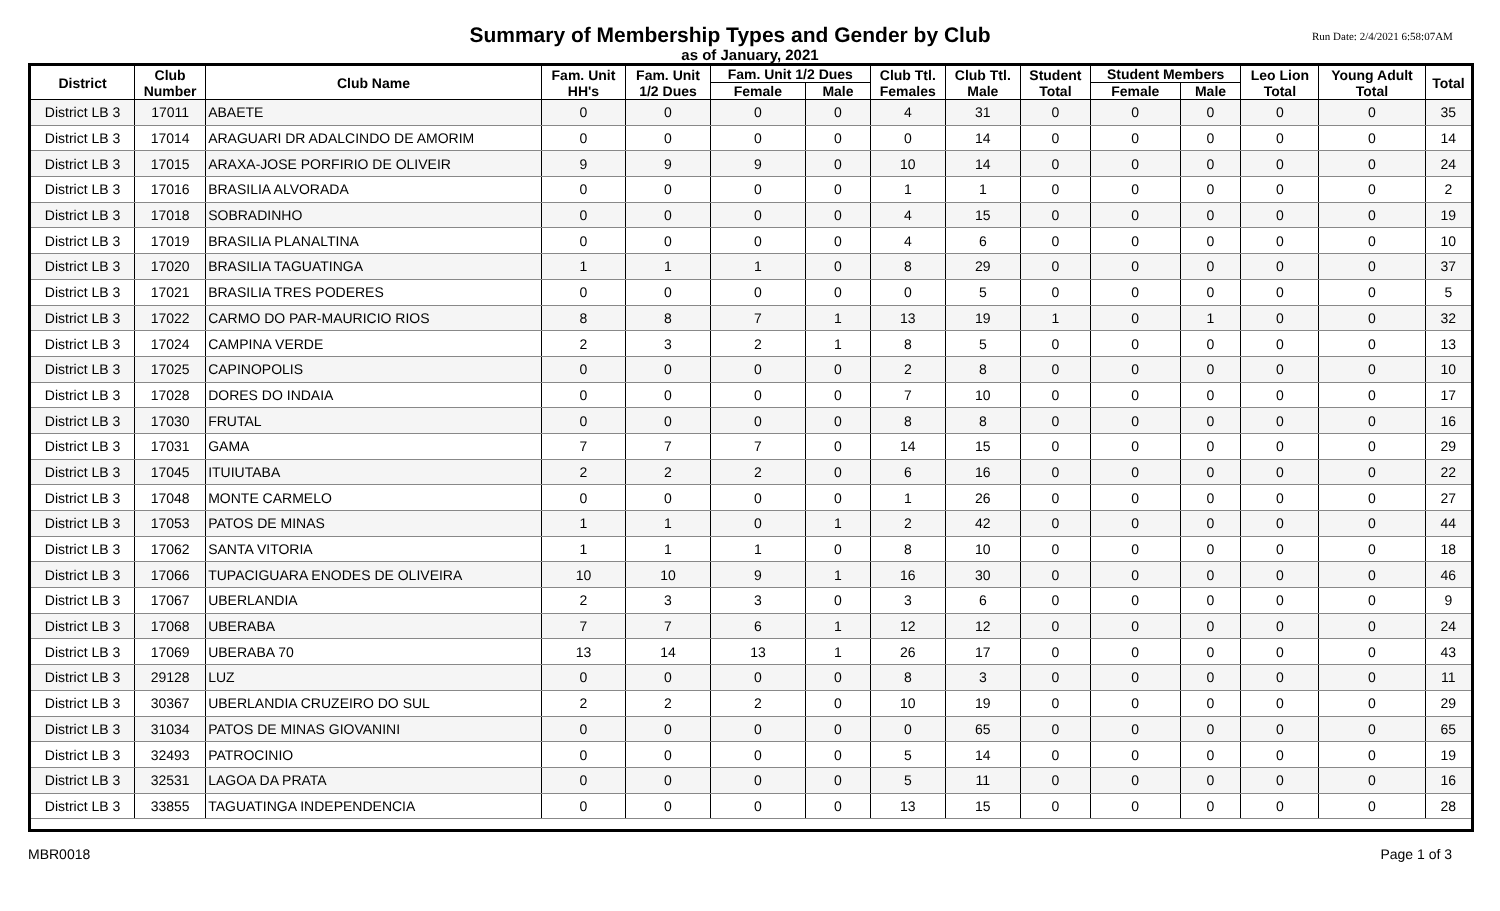Summary of Membership Types and Gender by Club
Run Date: 2/4/2021 6:58:07AM
as of January, 2021
| District | Club Number | Club Name | Fam. Unit HH's | Fam. Unit 1/2 Dues | Fam. Unit 1/2 Dues | | Club Ttl. Females | Club Ttl. Male | Student Total | Student Members | | Leo Lion Total | Young Adult Total | Total |
| --- | --- | --- | --- | --- | --- | --- | --- | --- | --- | --- | --- | --- | --- | --- |
| | | | | | Female | Male | | | | Female | Male | | | |
| District LB 3 | 17011 | ABAETE | 0 | 0 | 0 | 0 | 4 | 31 | 0 | 0 | 0 | 0 | 0 | 35 |
| District LB 3 | 17014 | ARAGUARI DR ADALCINDO DE AMORIM | 0 | 0 | 0 | 0 | 0 | 14 | 0 | 0 | 0 | 0 | 0 | 14 |
| District LB 3 | 17015 | ARAXA-JOSE PORFIRIO DE OLIVEIR | 9 | 9 | 9 | 0 | 10 | 14 | 0 | 0 | 0 | 0 | 0 | 24 |
| District LB 3 | 17016 | BRASILIA ALVORADA | 0 | 0 | 0 | 0 | 1 | 1 | 0 | 0 | 0 | 0 | 0 | 2 |
| District LB 3 | 17018 | SOBRADINHO | 0 | 0 | 0 | 0 | 4 | 15 | 0 | 0 | 0 | 0 | 0 | 19 |
| District LB 3 | 17019 | BRASILIA PLANALTINA | 0 | 0 | 0 | 0 | 4 | 6 | 0 | 0 | 0 | 0 | 0 | 10 |
| District LB 3 | 17020 | BRASILIA TAGUATINGA | 1 | 1 | 1 | 0 | 8 | 29 | 0 | 0 | 0 | 0 | 0 | 37 |
| District LB 3 | 17021 | BRASILIA TRES PODERES | 0 | 0 | 0 | 0 | 0 | 5 | 0 | 0 | 0 | 0 | 0 | 5 |
| District LB 3 | 17022 | CARMO DO PAR-MAURICIO RIOS | 8 | 8 | 7 | 1 | 13 | 19 | 1 | 0 | 1 | 0 | 0 | 32 |
| District LB 3 | 17024 | CAMPINA VERDE | 2 | 3 | 2 | 1 | 8 | 5 | 0 | 0 | 0 | 0 | 0 | 13 |
| District LB 3 | 17025 | CAPINOPOLIS | 0 | 0 | 0 | 0 | 2 | 8 | 0 | 0 | 0 | 0 | 0 | 10 |
| District LB 3 | 17028 | DORES DO INDAIA | 0 | 0 | 0 | 0 | 7 | 10 | 0 | 0 | 0 | 0 | 0 | 17 |
| District LB 3 | 17030 | FRUTAL | 0 | 0 | 0 | 0 | 8 | 8 | 0 | 0 | 0 | 0 | 0 | 16 |
| District LB 3 | 17031 | GAMA | 7 | 7 | 7 | 0 | 14 | 15 | 0 | 0 | 0 | 0 | 0 | 29 |
| District LB 3 | 17045 | ITUIUTABA | 2 | 2 | 2 | 0 | 6 | 16 | 0 | 0 | 0 | 0 | 0 | 22 |
| District LB 3 | 17048 | MONTE CARMELO | 0 | 0 | 0 | 0 | 1 | 26 | 0 | 0 | 0 | 0 | 0 | 27 |
| District LB 3 | 17053 | PATOS DE MINAS | 1 | 1 | 0 | 1 | 2 | 42 | 0 | 0 | 0 | 0 | 0 | 44 |
| District LB 3 | 17062 | SANTA VITORIA | 1 | 1 | 1 | 0 | 8 | 10 | 0 | 0 | 0 | 0 | 0 | 18 |
| District LB 3 | 17066 | TUPACIGUARA ENODES DE OLIVEIRA | 10 | 10 | 9 | 1 | 16 | 30 | 0 | 0 | 0 | 0 | 0 | 46 |
| District LB 3 | 17067 | UBERLANDIA | 2 | 3 | 3 | 0 | 3 | 6 | 0 | 0 | 0 | 0 | 0 | 9 |
| District LB 3 | 17068 | UBERABA | 7 | 7 | 6 | 1 | 12 | 12 | 0 | 0 | 0 | 0 | 0 | 24 |
| District LB 3 | 17069 | UBERABA 70 | 13 | 14 | 13 | 1 | 26 | 17 | 0 | 0 | 0 | 0 | 0 | 43 |
| District LB 3 | 29128 | LUZ | 0 | 0 | 0 | 0 | 8 | 3 | 0 | 0 | 0 | 0 | 0 | 11 |
| District LB 3 | 30367 | UBERLANDIA CRUZEIRO DO SUL | 2 | 2 | 2 | 0 | 10 | 19 | 0 | 0 | 0 | 0 | 0 | 29 |
| District LB 3 | 31034 | PATOS DE MINAS GIOVANINI | 0 | 0 | 0 | 0 | 0 | 65 | 0 | 0 | 0 | 0 | 0 | 65 |
| District LB 3 | 32493 | PATROCINIO | 0 | 0 | 0 | 0 | 5 | 14 | 0 | 0 | 0 | 0 | 0 | 19 |
| District LB 3 | 32531 | LAGOA DA PRATA | 0 | 0 | 0 | 0 | 5 | 11 | 0 | 0 | 0 | 0 | 0 | 16 |
| District LB 3 | 33855 | TAGUATINGA INDEPENDENCIA | 0 | 0 | 0 | 0 | 13 | 15 | 0 | 0 | 0 | 0 | 0 | 28 |
MBR0018 Page 1 of 3